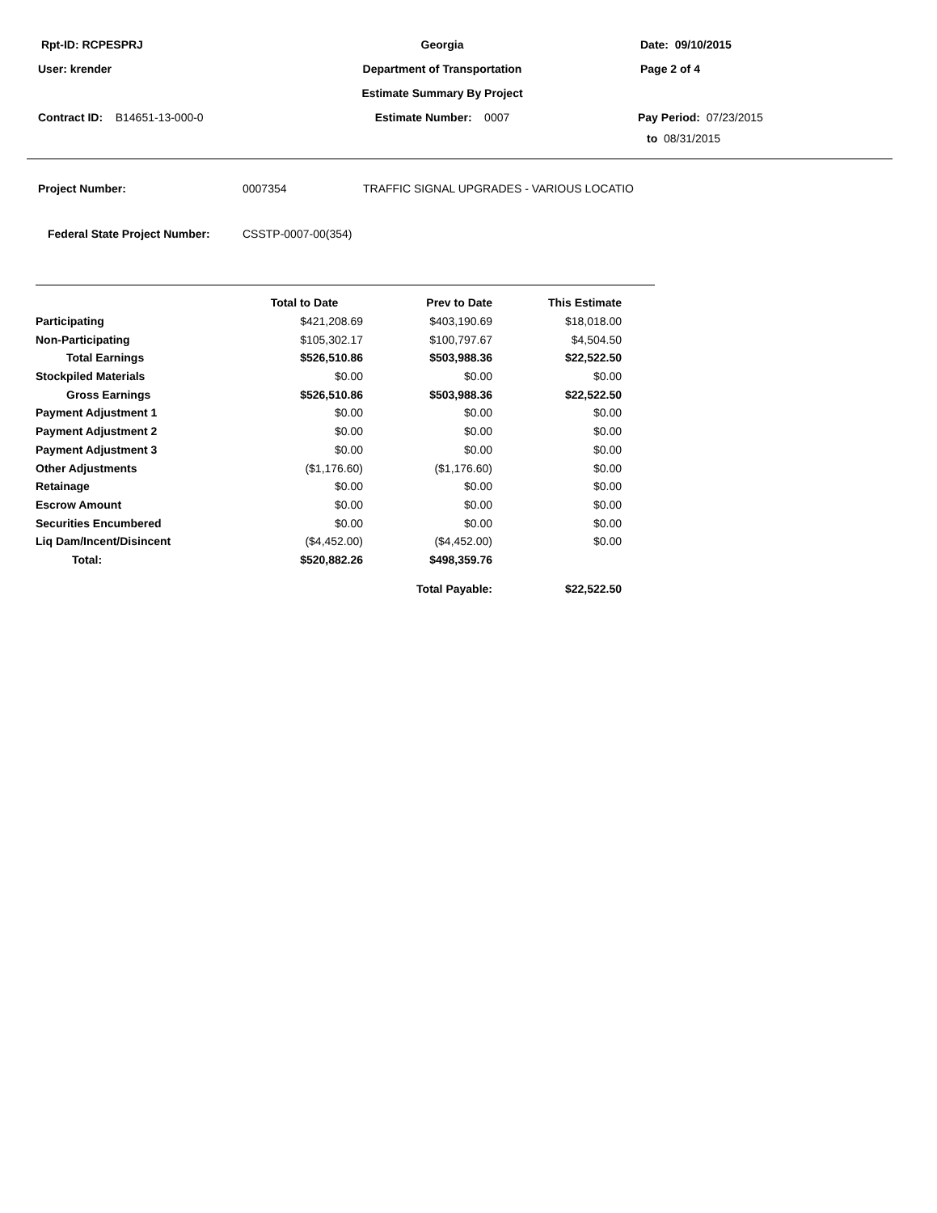Rpt-ID: RCPESPRJ Georgia Date: 09/10/2015
User: krender Department of Transportation Page 2 of 4
Estimate Summary By Project
Contract ID: B14651-13-000-0 Estimate Number: 0007 Pay Period: 07/23/2015
to 08/31/2015
Project Number: 0007354 TRAFFIC SIGNAL UPGRADES - VARIOUS LOCATIO
Federal State Project Number: CSSTP-0007-00(354)
| | Total to Date | Prev to Date | This Estimate | |
| --- | --- | --- | --- | --- |
| Participating | $421,208.69 | $403,190.69 | $18,018.00 | |
| Non-Participating | $105,302.17 | $100,797.67 | $4,504.50 | |
| Total Earnings | $526,510.86 | $503,988.36 | $22,522.50 | |
| Stockpiled Materials | $0.00 | $0.00 | $0.00 | |
| Gross Earnings | $526,510.86 | $503,988.36 | $22,522.50 | |
| Payment Adjustment 1 | $0.00 | $0.00 | $0.00 | |
| Payment Adjustment 2 | $0.00 | $0.00 | $0.00 | |
| Payment Adjustment 3 | $0.00 | $0.00 | $0.00 | |
| Other Adjustments | ($1,176.60) | ($1,176.60) | $0.00 | |
| Retainage | $0.00 | $0.00 | $0.00 | |
| Escrow Amount | $0.00 | $0.00 | $0.00 | |
| Securities Encumbered | $0.00 | $0.00 | $0.00 | |
| Liq Dam/Incent/Disincent | ($4,452.00) | ($4,452.00) | $0.00 | |
| Total: | $520,882.26 | $498,359.76 | | |
| | | Total Payable: | $22,522.50 | |